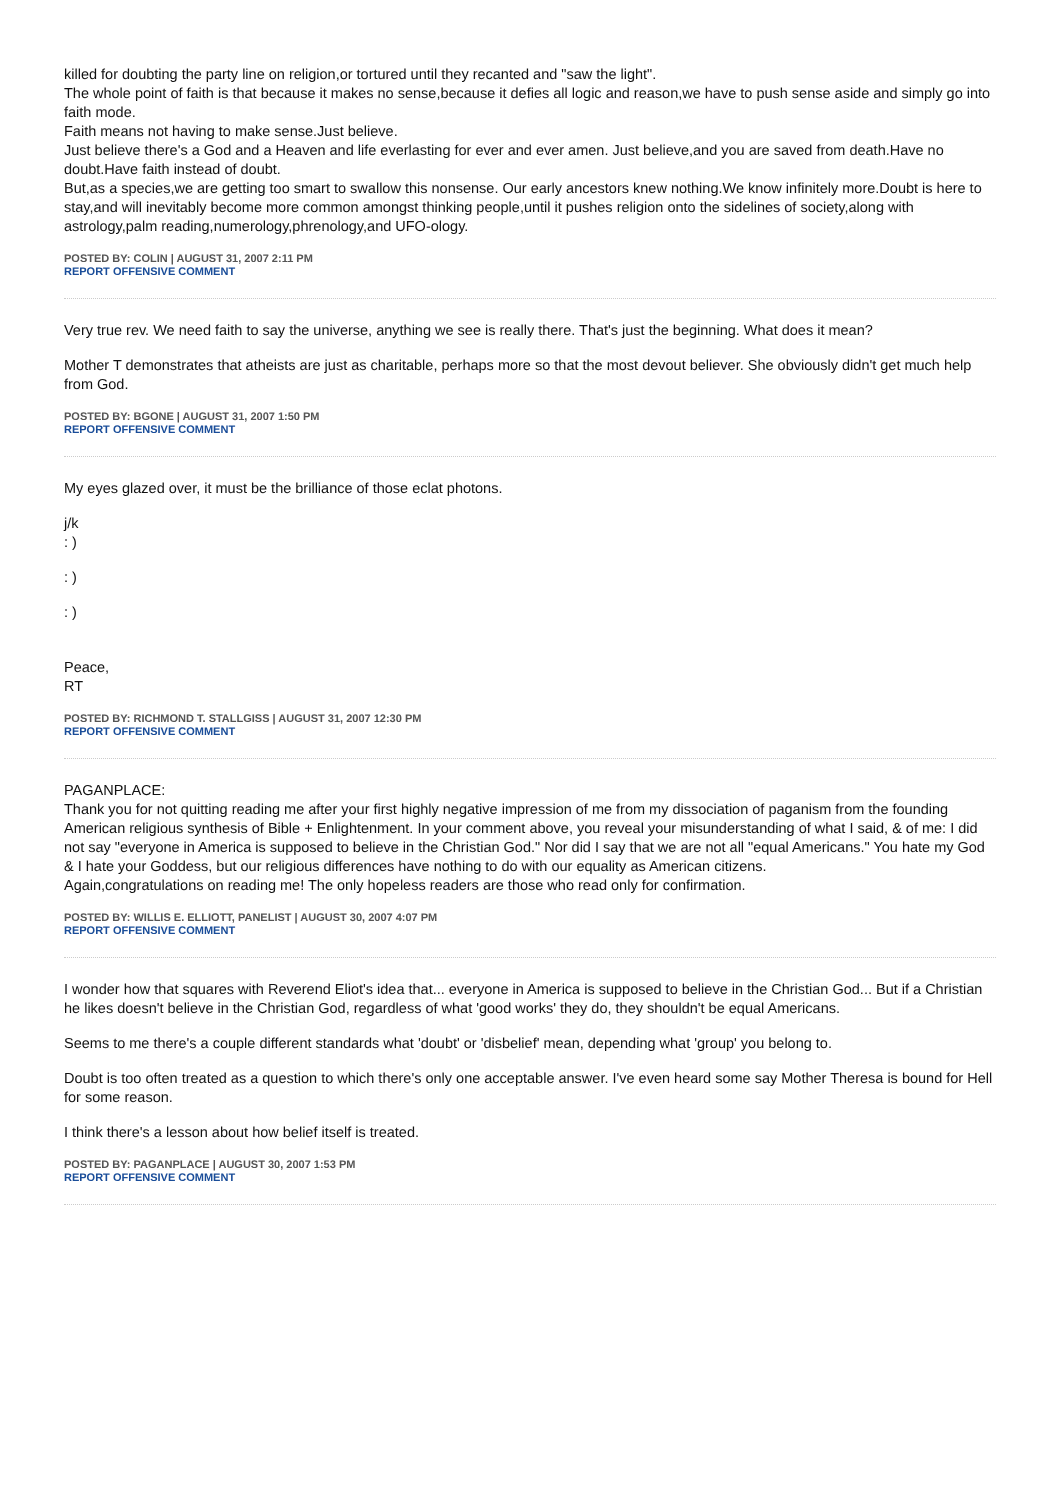killed for doubting the party line on religion,or tortured until they recanted and "saw the light".
The whole point of faith is that because it makes no sense,because it defies all logic and reason,we have to push sense aside and simply go into faith mode.
Faith means not having to make sense.Just believe.
Just believe there's a God and a Heaven and life everlasting for ever and ever amen. Just believe,and you are saved from death.Have no doubt.Have faith instead of doubt.
But,as a species,we are getting too smart to swallow this nonsense. Our early ancestors knew nothing.We know infinitely more.Doubt is here to stay,and will inevitably become more common amongst thinking people,until it pushes religion onto the sidelines of society,along with astrology,palm reading,numerology,phrenology,and UFO-ology.
POSTED BY: COLIN | AUGUST 31, 2007 2:11 PM
REPORT OFFENSIVE COMMENT
Very true rev. We need faith to say the universe, anything we see is really there. That's just the beginning. What does it mean?
Mother T demonstrates that atheists are just as charitable, perhaps more so that the most devout believer. She obviously didn't get much help from God.
POSTED BY: BGONE | AUGUST 31, 2007 1:50 PM
REPORT OFFENSIVE COMMENT
My eyes glazed over, it must be the brilliance of those eclat photons.
j/k
: )
: )
: )
Peace,
RT
POSTED BY: RICHMOND T. STALLGISS | AUGUST 31, 2007 12:30 PM
REPORT OFFENSIVE COMMENT
PAGANPLACE:
Thank you for not quitting reading me after your first highly negative impression of me from my dissociation of paganism from the founding American religious synthesis of Bible + Enlightenment. In your comment above, you reveal your misunderstanding of what I said, & of me: I did not say "everyone in America is supposed to believe in the Christian God." Nor did I say that we are not all "equal Americans." You hate my God & I hate your Goddess, but our religious differences have nothing to do with our equality as American citizens.
Again,congratulations on reading me! The only hopeless readers are those who read only for confirmation.
POSTED BY: WILLIS E. ELLIOTT, PANELIST | AUGUST 30, 2007 4:07 PM
REPORT OFFENSIVE COMMENT
I wonder how that squares with Reverend Eliot's idea that... everyone in America is supposed to believe in the Christian God... But if a Christian he likes doesn't believe in the Christian God, regardless of what 'good works' they do, they shouldn't be equal Americans.
Seems to me there's a couple different standards what 'doubt' or 'disbelief' mean, depending what 'group' you belong to.
Doubt is too often treated as a question to which there's only one acceptable answer. I've even heard some say Mother Theresa is bound for Hell for some reason.
I think there's a lesson about how belief itself is treated.
POSTED BY: PAGANPLACE | AUGUST 30, 2007 1:53 PM
REPORT OFFENSIVE COMMENT